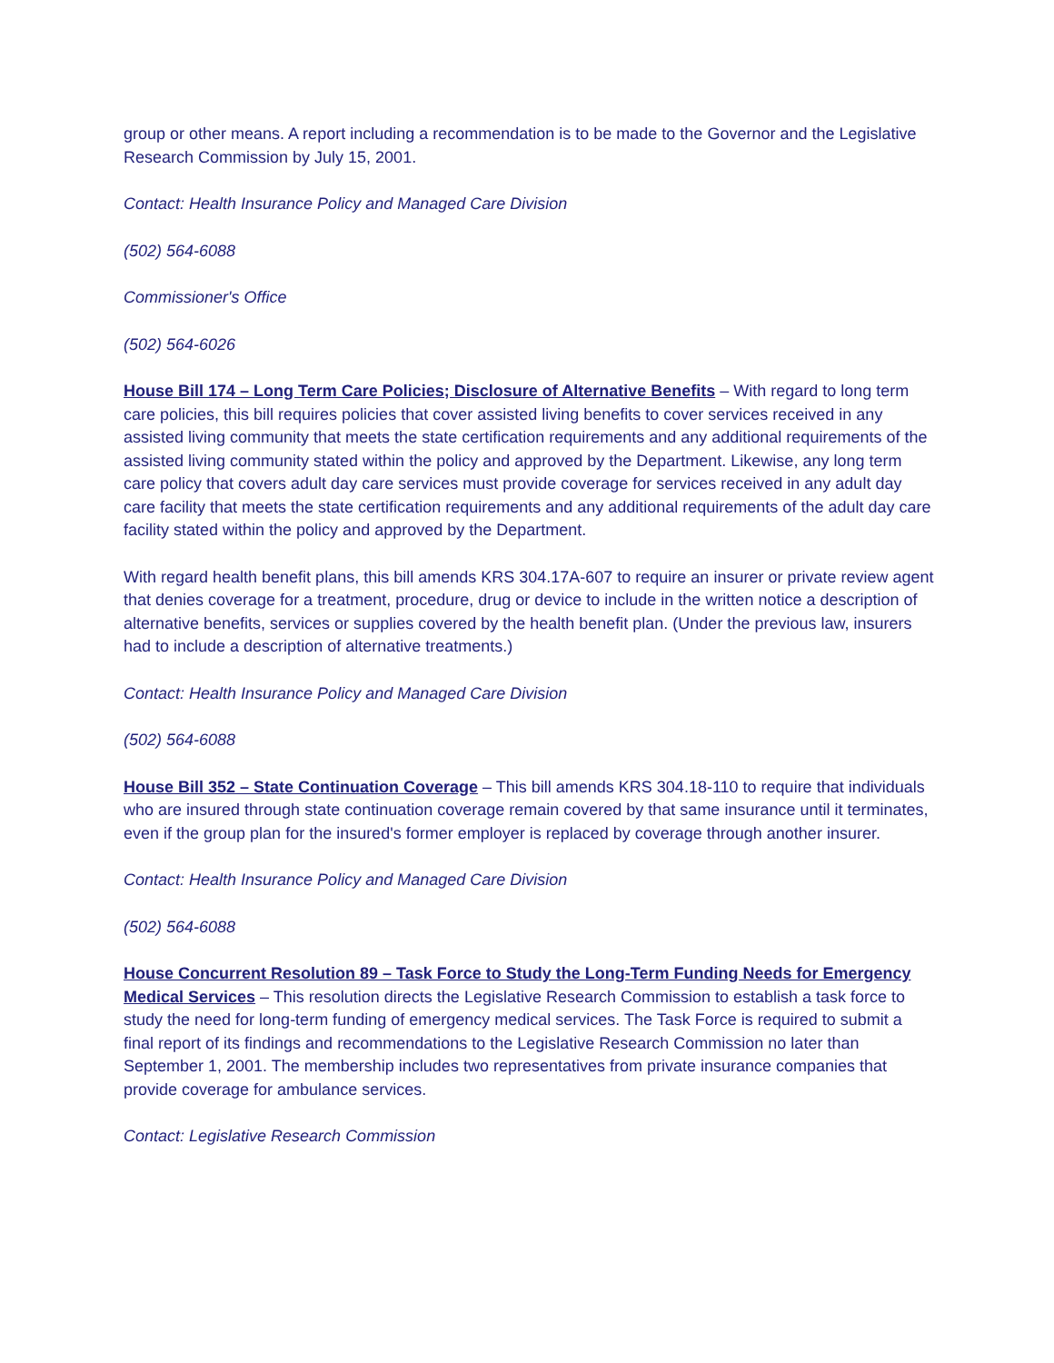group or other means. A report including a recommendation is to be made to the Governor and the Legislative Research Commission by July 15, 2001.
Contact: Health Insurance Policy and Managed Care Division
(502) 564-6088
Commissioner's Office
(502) 564-6026
House Bill 174 – Long Term Care Policies; Disclosure of Alternative Benefits – With regard to long term care policies, this bill requires policies that cover assisted living benefits to cover services received in any assisted living community that meets the state certification requirements and any additional requirements of the assisted living community stated within the policy and approved by the Department. Likewise, any long term care policy that covers adult day care services must provide coverage for services received in any adult day care facility that meets the state certification requirements and any additional requirements of the adult day care facility stated within the policy and approved by the Department.
With regard health benefit plans, this bill amends KRS 304.17A-607 to require an insurer or private review agent that denies coverage for a treatment, procedure, drug or device to include in the written notice a description of alternative benefits, services or supplies covered by the health benefit plan. (Under the previous law, insurers had to include a description of alternative treatments.)
Contact: Health Insurance Policy and Managed Care Division
(502) 564-6088
House Bill 352 – State Continuation Coverage – This bill amends KRS 304.18-110 to require that individuals who are insured through state continuation coverage remain covered by that same insurance until it terminates, even if the group plan for the insured's former employer is replaced by coverage through another insurer.
Contact: Health Insurance Policy and Managed Care Division
(502) 564-6088
House Concurrent Resolution 89 – Task Force to Study the Long-Term Funding Needs for Emergency Medical Services – This resolution directs the Legislative Research Commission to establish a task force to study the need for long-term funding of emergency medical services. The Task Force is required to submit a final report of its findings and recommendations to the Legislative Research Commission no later than September 1, 2001. The membership includes two representatives from private insurance companies that provide coverage for ambulance services.
Contact: Legislative Research Commission